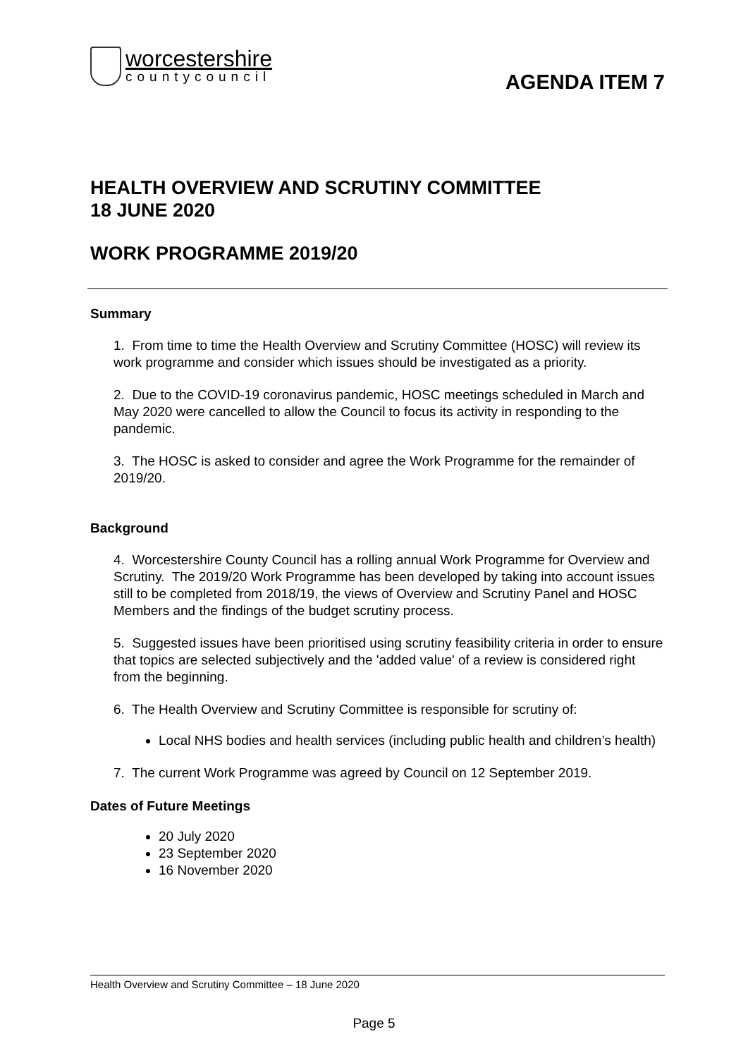worcestershire
countycouncil
AGENDA ITEM 7
HEALTH OVERVIEW AND SCRUTINY COMMITTEE
18 JUNE 2020
WORK PROGRAMME 2019/20
Summary
1. From time to time the Health Overview and Scrutiny Committee (HOSC) will review its work programme and consider which issues should be investigated as a priority.
2. Due to the COVID-19 coronavirus pandemic, HOSC meetings scheduled in March and May 2020 were cancelled to allow the Council to focus its activity in responding to the pandemic.
3. The HOSC is asked to consider and agree the Work Programme for the remainder of 2019/20.
Background
4. Worcestershire County Council has a rolling annual Work Programme for Overview and Scrutiny. The 2019/20 Work Programme has been developed by taking into account issues still to be completed from 2018/19, the views of Overview and Scrutiny Panel and HOSC Members and the findings of the budget scrutiny process.
5. Suggested issues have been prioritised using scrutiny feasibility criteria in order to ensure that topics are selected subjectively and the 'added value' of a review is considered right from the beginning.
6. The Health Overview and Scrutiny Committee is responsible for scrutiny of:
Local NHS bodies and health services (including public health and children’s health)
7. The current Work Programme was agreed by Council on 12 September 2019.
Dates of Future Meetings
20 July 2020
23 September 2020
16 November 2020
Health Overview and Scrutiny Committee – 18 June 2020
Page 5